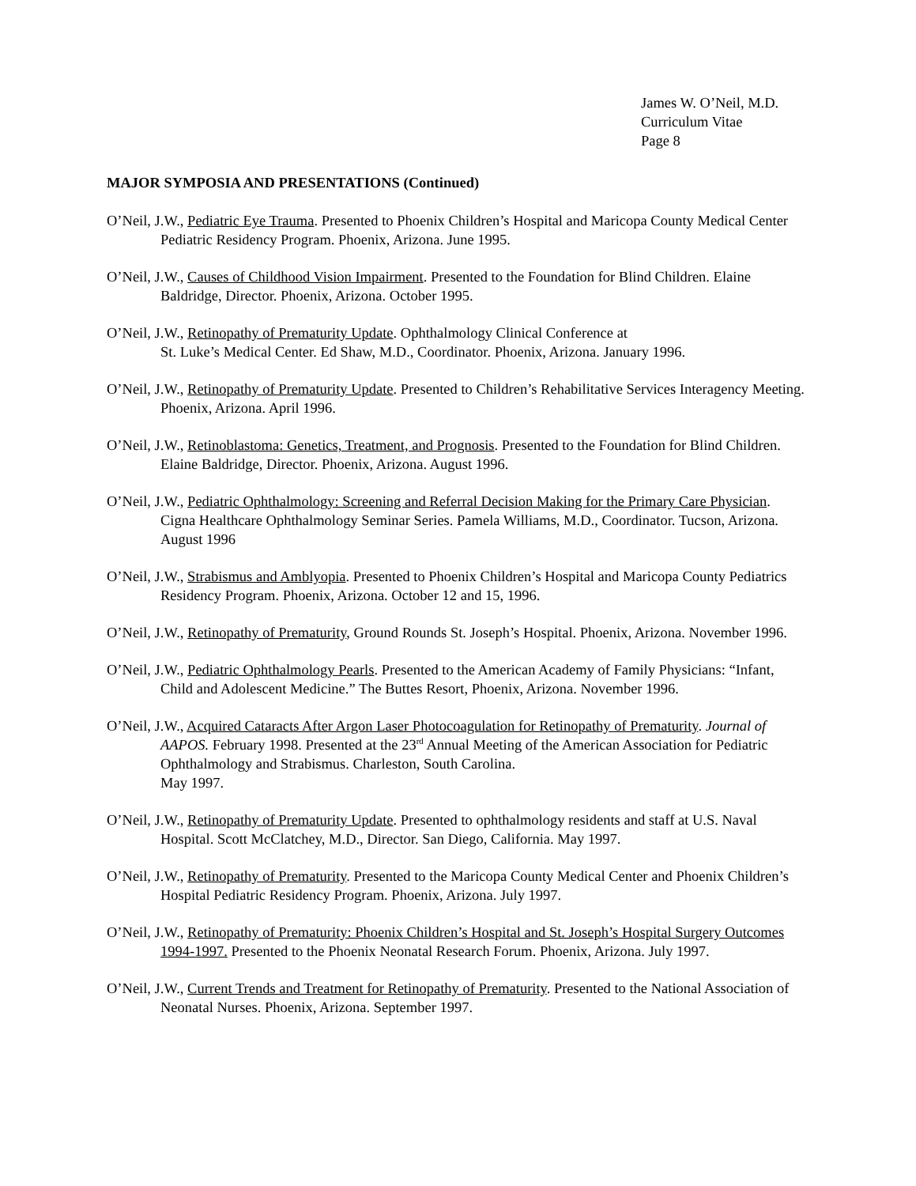James W. O’Neil, M.D.
Curriculum Vitae
Page 8
MAJOR SYMPOSIA AND PRESENTATIONS (Continued)
O’Neil, J.W., Pediatric Eye Trauma. Presented to Phoenix Children’s Hospital and Maricopa County Medical Center Pediatric Residency Program. Phoenix, Arizona. June 1995.
O’Neil, J.W., Causes of Childhood Vision Impairment. Presented to the Foundation for Blind Children. Elaine Baldridge, Director. Phoenix, Arizona. October 1995.
O’Neil, J.W., Retinopathy of Prematurity Update. Ophthalmology Clinical Conference at
St. Luke’s Medical Center. Ed Shaw, M.D., Coordinator. Phoenix, Arizona. January 1996.
O’Neil, J.W., Retinopathy of Prematurity Update. Presented to Children’s Rehabilitative Services Interagency Meeting. Phoenix, Arizona. April 1996.
O’Neil, J.W., Retinoblastoma: Genetics, Treatment, and Prognosis. Presented to the Foundation for Blind Children. Elaine Baldridge, Director. Phoenix, Arizona. August 1996.
O’Neil, J.W., Pediatric Ophthalmology: Screening and Referral Decision Making for the Primary Care Physician. Cigna Healthcare Ophthalmology Seminar Series. Pamela Williams, M.D., Coordinator. Tucson, Arizona. August 1996
O’Neil, J.W., Strabismus and Amblyopia. Presented to Phoenix Children’s Hospital and Maricopa County Pediatrics Residency Program. Phoenix, Arizona. October 12 and 15, 1996.
O’Neil, J.W., Retinopathy of Prematurity, Ground Rounds St. Joseph’s Hospital. Phoenix, Arizona. November 1996.
O’Neil, J.W., Pediatric Ophthalmology Pearls. Presented to the American Academy of Family Physicians: “Infant, Child and Adolescent Medicine.” The Buttes Resort, Phoenix, Arizona. November 1996.
O’Neil, J.W., Acquired Cataracts After Argon Laser Photocoagulation for Retinopathy of Prematurity. Journal of AAPOS. February 1998. Presented at the 23<sup>rd</sup> Annual Meeting of the American Association for Pediatric Ophthalmology and Strabismus. Charleston, South Carolina.
May 1997.
O’Neil, J.W., Retinopathy of Prematurity Update. Presented to ophthalmology residents and staff at U.S. Naval Hospital. Scott McClatchey, M.D., Director. San Diego, California. May 1997.
O’Neil, J.W., Retinopathy of Prematurity. Presented to the Maricopa County Medical Center and Phoenix Children’s Hospital Pediatric Residency Program. Phoenix, Arizona. July 1997.
O’Neil, J.W., Retinopathy of Prematurity: Phoenix Children’s Hospital and St. Joseph’s Hospital Surgery Outcomes 1994-1997. Presented to the Phoenix Neonatal Research Forum. Phoenix, Arizona. July 1997.
O’Neil, J.W., Current Trends and Treatment for Retinopathy of Prematurity. Presented to the National Association of Neonatal Nurses. Phoenix, Arizona. September 1997.